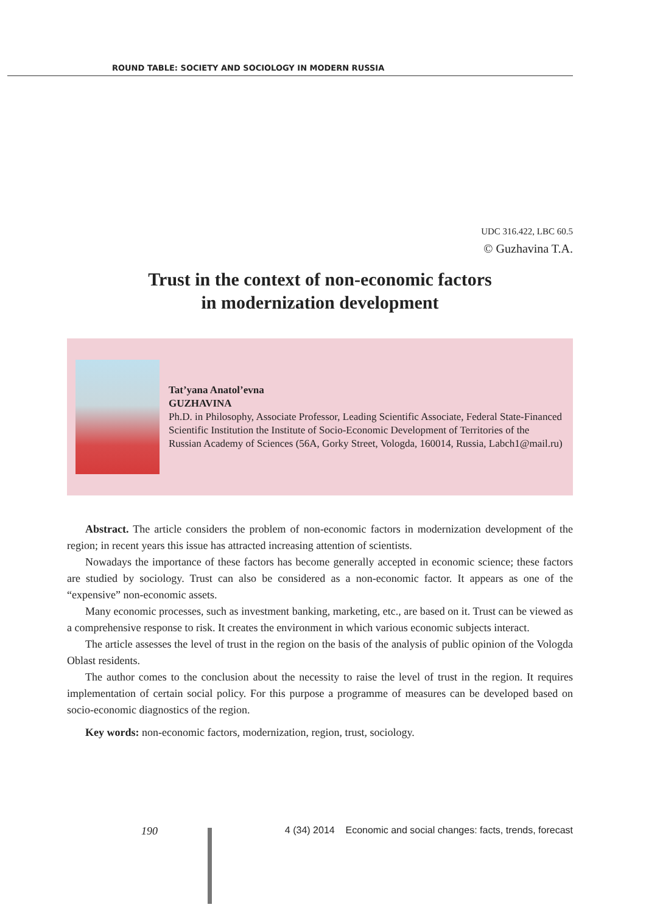ROUND TABLE: SOCIETY AND SOCIOLOGY IN MODERN RUSSIA
UDC 316.422, LBC 60.5
© Guzhavina T.A.
Trust in the context of non-economic factors
in modernization development
Tat’yana Anatol’evna
GUZHAVINA
Ph.D. in Philosophy, Associate Professor, Leading Scientific Associate, Federal State-Financed Scientific Institution the Institute of Socio-Economic Development of Territories of the Russian Academy of Sciences (56A, Gorky Street, Vologda, 160014, Russia, Labch1@mail.ru)
Abstract. The article considers the problem of non-economic factors in modernization development of the region; in recent years this issue has attracted increasing attention of scientists.
Nowadays the importance of these factors has become generally accepted in economic science; these factors are studied by sociology. Trust can also be considered as a non-economic factor. It appears as one of the “expensive” non-economic assets.
Many economic processes, such as investment banking, marketing, etc., are based on it. Trust can be viewed as a comprehensive response to risk. It creates the environment in which various economic subjects interact.
The article assesses the level of trust in the region on the basis of the analysis of public opinion of the Vologda Oblast residents.
The author comes to the conclusion about the necessity to raise the level of trust in the region. It requires implementation of certain social policy. For this purpose a programme of measures can be developed based on socio-economic diagnostics of the region.
Key words: non-economic factors, modernization, region, trust, sociology.
190 4 (34) 2014 Economic and social changes: facts, trends, forecast